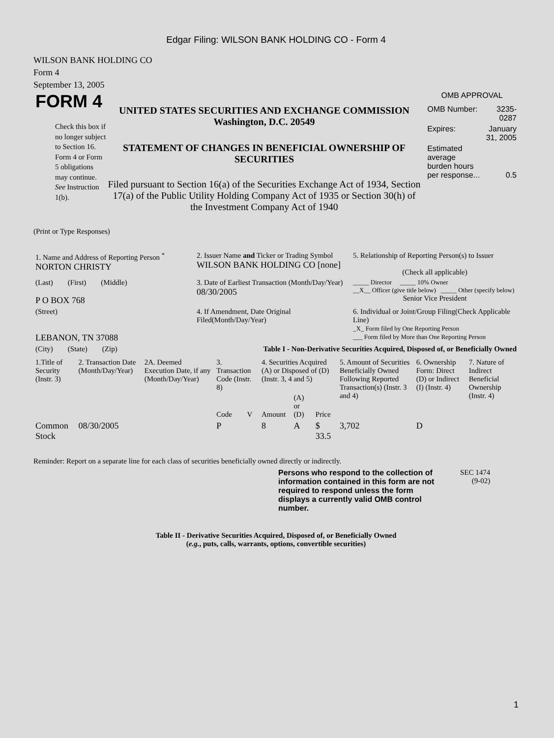Edgar Filing: WILSON BANK HOLDING CO - Form 4
WILSON BANK HOLDING CO
Form 4
September 13, 2005
FORM 4
Check this box if no longer subject to Section 16. Form 4 or Form 5 obligations may continue. See Instruction 1(b).
UNITED STATES SECURITIES AND EXCHANGE COMMISSION
Washington, D.C. 20549
STATEMENT OF CHANGES IN BENEFICIAL OWNERSHIP OF SECURITIES
Filed pursuant to Section 16(a) of the Securities Exchange Act of 1934, Section 17(a) of the Public Utility Holding Company Act of 1935 or Section 30(h) of the Investment Company Act of 1940
OMB APPROVAL
| OMB Number: | 3235-0287 |
| Expires: | January 31, 2005 |
| Estimated average burden hours per response... | 0.5 |
(Print or Type Responses)
| 1. Name and Address of Reporting Person <sup>*</sup> NORTON CHRISTY | 2. Issuer Name and Ticker or Trading Symbol WILSON BANK HOLDING CO [none] | 5. Relationship of Reporting Person(s) to Issuer (Check all applicable) |
| (Last) (First) (Middle) P O BOX 768 | 3. Date of Earliest Transaction (Month/Day/Year) 08/30/2005 | _____ Director _____ 10% Owner __X__ Officer (give title below) _____ Other (specify below) Senior Vice President |
| (Street) LEBANON, TN 37088 | 4. If Amendment, Date Original Filed(Month/Day/Year) | 6. Individual or Joint/Group Filing(Check Applicable Line) _X_ Form filed by One Reporting Person ___ Form filed by More than One Reporting Person |
| (City) (State) (Zip) | Table I - Non-Derivative Securities Acquired, Disposed of, or Beneficially Owned | |
| 1.Title of Security (Instr. 3) | 2. Transaction Date (Month/Day/Year) | 2A. Deemed Execution Date, if any (Month/Day/Year) | 3. Transaction Code (Instr. 8) | | 4. Securities Acquired (A) or Disposed of (D) (Instr. 3, 4 and 5) | | | 5. Amount of Securities Beneficially Owned Following Reported Transaction(s) (Instr. 3 and 4) | 6. Ownership Form: Direct (D) or Indirect (I) (Instr. 4) | 7. Nature of Indirect Beneficial Ownership (Instr. 4) |
| --- | --- | --- | --- | --- | --- | --- | --- | --- | --- | --- |
| | | | Code | V | Amount | (A) or (D) | Price | | | |
| Common Stock | 08/30/2005 | | P | | 8 | A | $ 33.5 | 3,702 | D | |
Reminder: Report on a separate line for each class of securities beneficially owned directly or indirectly.
Persons who respond to the collection of information contained in this form are not required to respond unless the form displays a currently valid OMB control number.
SEC 1474
(9-02)
Table II - Derivative Securities Acquired, Disposed of, or Beneficially Owned
(e.g., puts, calls, warrants, options, convertible securities)
1